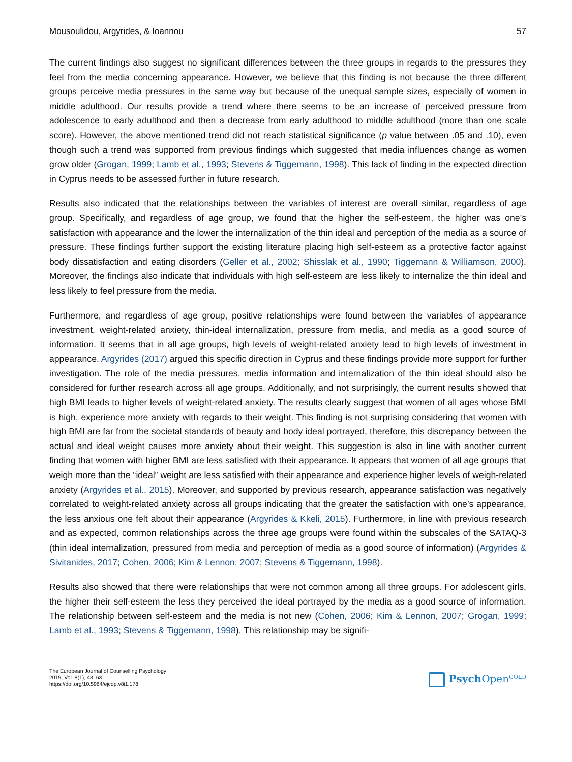Mousoulidou, Argyrides, & Ioannou 57
The current findings also suggest no significant differences between the three groups in regards to the pressures they feel from the media concerning appearance. However, we believe that this finding is not because the three different groups perceive media pressures in the same way but because of the unequal sample sizes, especially of women in middle adulthood. Our results provide a trend where there seems to be an increase of perceived pressure from adolescence to early adulthood and then a decrease from early adulthood to middle adulthood (more than one scale score). However, the above mentioned trend did not reach statistical significance (p value between .05 and .10), even though such a trend was supported from previous findings which suggested that media influences change as women grow older (Grogan, 1999; Lamb et al., 1993; Stevens & Tiggemann, 1998). This lack of finding in the expected direction in Cyprus needs to be assessed further in future research.
Results also indicated that the relationships between the variables of interest are overall similar, regardless of age group. Specifically, and regardless of age group, we found that the higher the self-esteem, the higher was one’s satisfaction with appearance and the lower the internalization of the thin ideal and perception of the media as a source of pressure. These findings further support the existing literature placing high self-esteem as a protective factor against body dissatisfaction and eating disorders (Geller et al., 2002; Shisslak et al., 1990; Tiggemann & Williamson, 2000). Moreover, the findings also indicate that individuals with high self-esteem are less likely to internalize the thin ideal and less likely to feel pressure from the media.
Furthermore, and regardless of age group, positive relationships were found between the variables of appearance investment, weight-related anxiety, thin-ideal internalization, pressure from media, and media as a good source of information. It seems that in all age groups, high levels of weight-related anxiety lead to high levels of investment in appearance. Argyrides (2017) argued this specific direction in Cyprus and these findings provide more support for further investigation. The role of the media pressures, media information and internalization of the thin ideal should also be considered for further research across all age groups. Additionally, and not surprisingly, the current results showed that high BMI leads to higher levels of weight-related anxiety. The results clearly suggest that women of all ages whose BMI is high, experience more anxiety with regards to their weight. This finding is not surprising considering that women with high BMI are far from the societal standards of beauty and body ideal portrayed, therefore, this discrepancy between the actual and ideal weight causes more anxiety about their weight. This suggestion is also in line with another current finding that women with higher BMI are less satisfied with their appearance. It appears that women of all age groups that weigh more than the “ideal” weight are less satisfied with their appearance and experience higher levels of weigh-related anxiety (Argyrides et al., 2015). Moreover, and supported by previous research, appearance satisfaction was negatively correlated to weight-related anxiety across all groups indicating that the greater the satisfaction with one’s appearance, the less anxious one felt about their appearance (Argyrides & Kkeli, 2015). Furthermore, in line with previous research and as expected, common relationships across the three age groups were found within the subscales of the SATAQ-3 (thin ideal internalization, pressured from media and perception of media as a good source of information) (Argyrides & Sivitanides, 2017; Cohen, 2006; Kim & Lennon, 2007; Stevens & Tiggemann, 1998).
Results also showed that there were relationships that were not common among all three groups. For adolescent girls, the higher their self-esteem the less they perceived the ideal portrayed by the media as a good source of information. The relationship between self-esteem and the media is not new (Cohen, 2006; Kim & Lennon, 2007; Grogan, 1999; Lamb et al., 1993; Stevens & Tiggemann, 1998). This relationship may be signifi-
The European Journal of Counselling Psychology
2019, Vol. 8(1), 43–63
https://doi.org/10.5964/ejcop.v8i1.178
Psych Open<sup>GOLD</sup>